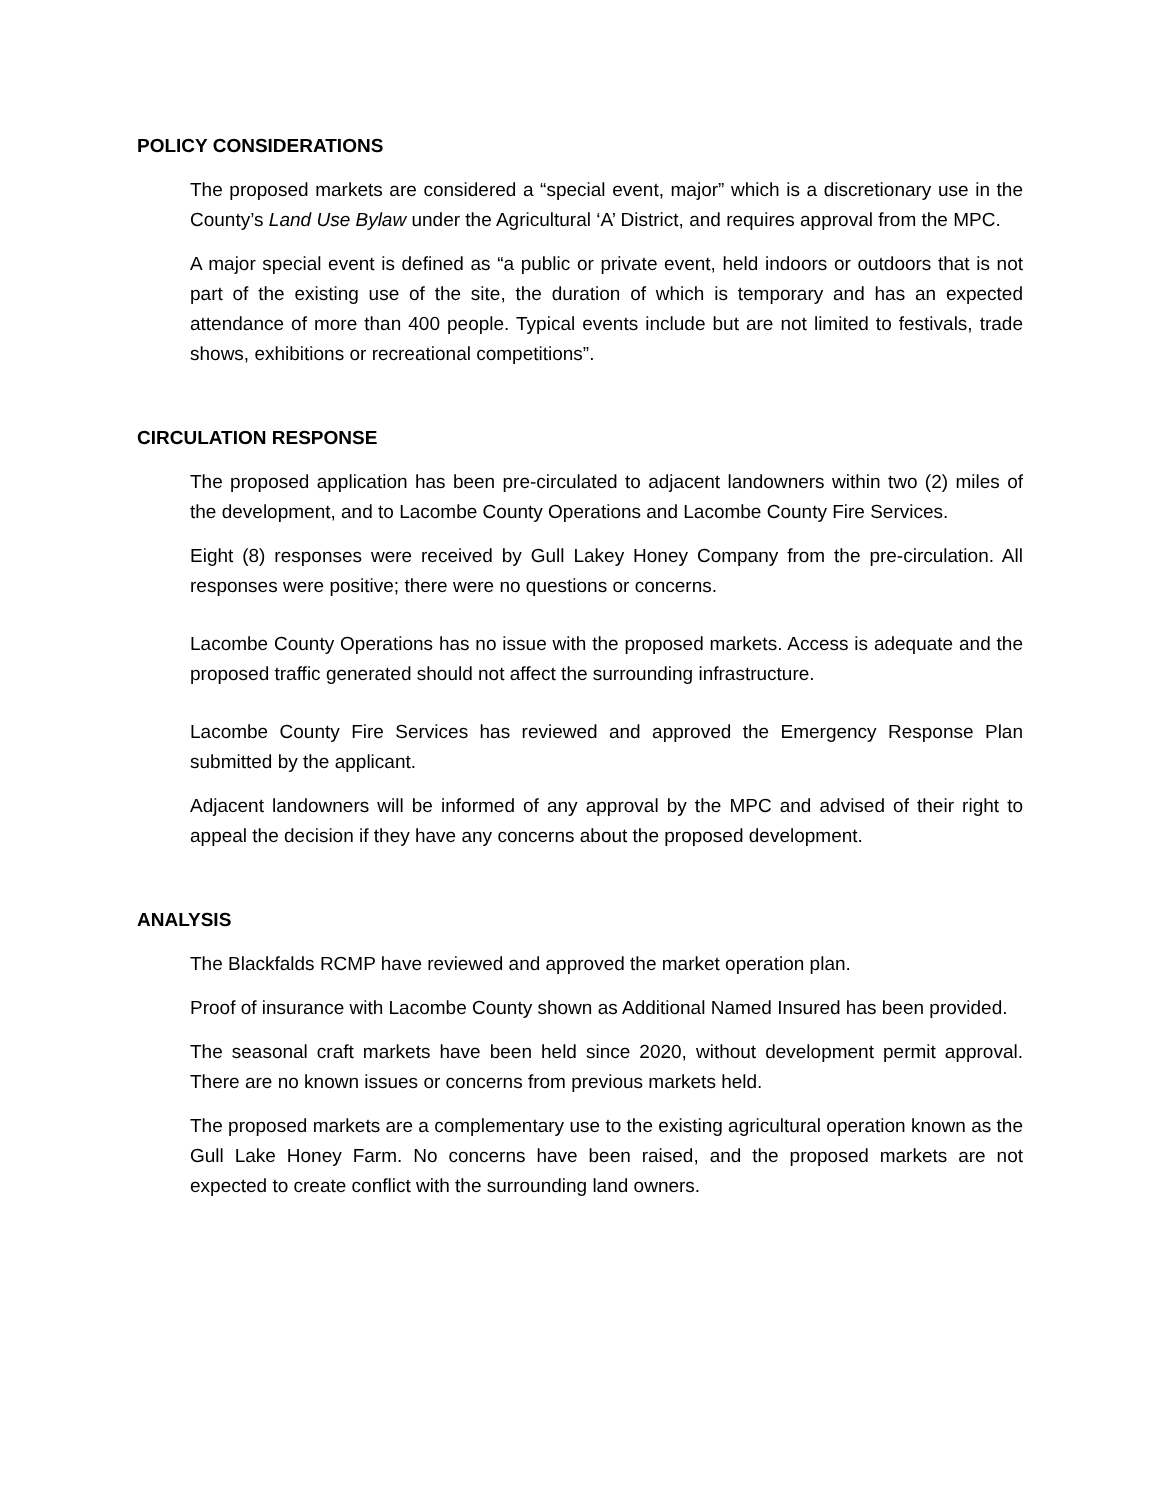POLICY CONSIDERATIONS
The proposed markets are considered a “special event, major” which is a discretionary use in the County’s Land Use Bylaw under the Agricultural ‘A’ District, and requires approval from the MPC.
A major special event is defined as “a public or private event, held indoors or outdoors that is not part of the existing use of the site, the duration of which is temporary and has an expected attendance of more than 400 people. Typical events include but are not limited to festivals, trade shows, exhibitions or recreational competitions”.
CIRCULATION RESPONSE
The proposed application has been pre-circulated to adjacent landowners within two (2) miles of the development, and to Lacombe County Operations and Lacombe County Fire Services.
Eight (8) responses were received by Gull Lakey Honey Company from the pre-circulation. All responses were positive; there were no questions or concerns.
Lacombe County Operations has no issue with the proposed markets. Access is adequate and the proposed traffic generated should not affect the surrounding infrastructure.
Lacombe County Fire Services has reviewed and approved the Emergency Response Plan submitted by the applicant.
Adjacent landowners will be informed of any approval by the MPC and advised of their right to appeal the decision if they have any concerns about the proposed development.
ANALYSIS
The Blackfalds RCMP have reviewed and approved the market operation plan.
Proof of insurance with Lacombe County shown as Additional Named Insured has been provided.
The seasonal craft markets have been held since 2020, without development permit approval. There are no known issues or concerns from previous markets held.
The proposed markets are a complementary use to the existing agricultural operation known as the Gull Lake Honey Farm. No concerns have been raised, and the proposed markets are not expected to create conflict with the surrounding land owners.